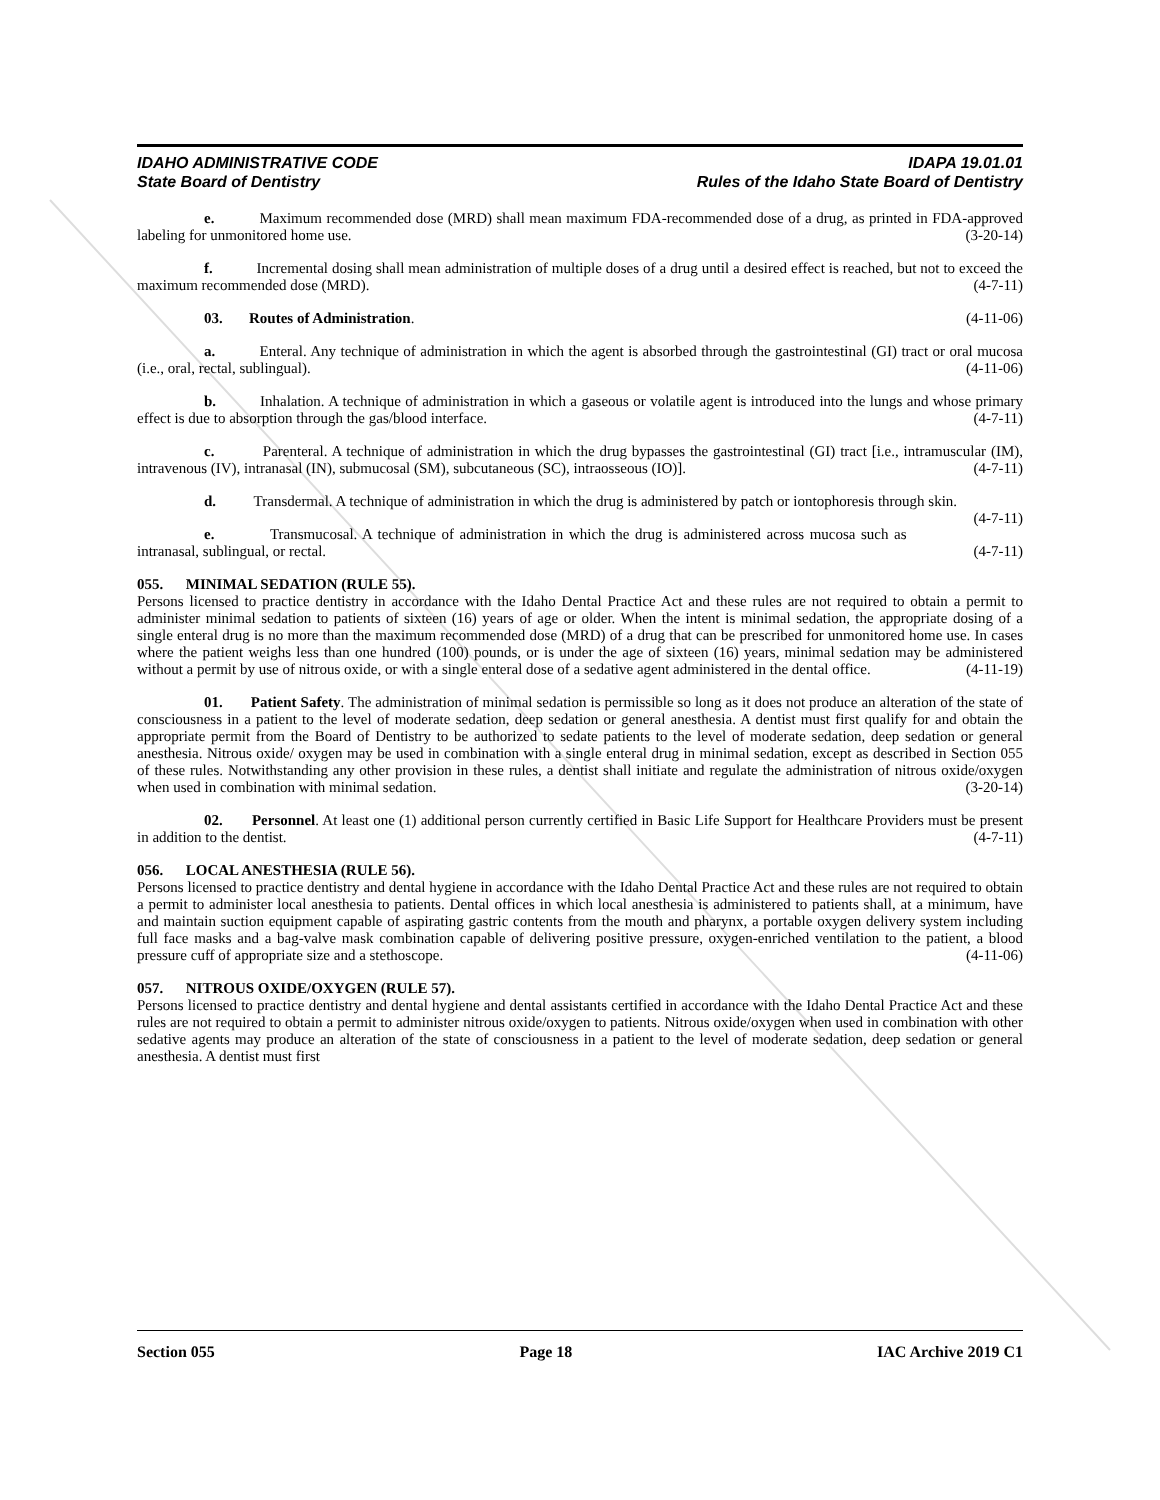IDAHO ADMINISTRATIVE CODE
State Board of Dentistry
IDAPA 19.01.01
Rules of the Idaho State Board of Dentistry
e. Maximum recommended dose (MRD) shall mean maximum FDA-recommended dose of a drug, as printed in FDA-approved labeling for unmonitored home use. (3-20-14)
f. Incremental dosing shall mean administration of multiple doses of a drug until a desired effect is reached, but not to exceed the maximum recommended dose (MRD). (4-7-11)
03. Routes of Administration. (4-11-06)
a. Enteral. Any technique of administration in which the agent is absorbed through the gastrointestinal (GI) tract or oral mucosa (i.e., oral, rectal, sublingual). (4-11-06)
b. Inhalation. A technique of administration in which a gaseous or volatile agent is introduced into the lungs and whose primary effect is due to absorption through the gas/blood interface. (4-7-11)
c. Parenteral. A technique of administration in which the drug bypasses the gastrointestinal (GI) tract [i.e., intramuscular (IM), intravenous (IV), intranasal (IN), submucosal (SM), subcutaneous (SC), intraosseous (IO)]. (4-7-11)
d. Transdermal. A technique of administration in which the drug is administered by patch or iontophoresis through skin. (4-7-11)
e. Transmucosal. A technique of administration in which the drug is administered across mucosa such as intranasal, sublingual, or rectal. (4-7-11)
055. MINIMAL SEDATION (RULE 55).
Persons licensed to practice dentistry in accordance with the Idaho Dental Practice Act and these rules are not required to obtain a permit to administer minimal sedation to patients of sixteen (16) years of age or older. When the intent is minimal sedation, the appropriate dosing of a single enteral drug is no more than the maximum recommended dose (MRD) of a drug that can be prescribed for unmonitored home use. In cases where the patient weighs less than one hundred (100) pounds, or is under the age of sixteen (16) years, minimal sedation may be administered without a permit by use of nitrous oxide, or with a single enteral dose of a sedative agent administered in the dental office. (4-11-19)
01. Patient Safety. The administration of minimal sedation is permissible so long as it does not produce an alteration of the state of consciousness in a patient to the level of moderate sedation, deep sedation or general anesthesia. A dentist must first qualify for and obtain the appropriate permit from the Board of Dentistry to be authorized to sedate patients to the level of moderate sedation, deep sedation or general anesthesia. Nitrous oxide/ oxygen may be used in combination with a single enteral drug in minimal sedation, except as described in Section 055 of these rules. Notwithstanding any other provision in these rules, a dentist shall initiate and regulate the administration of nitrous oxide/oxygen when used in combination with minimal sedation. (3-20-14)
02. Personnel. At least one (1) additional person currently certified in Basic Life Support for Healthcare Providers must be present in addition to the dentist. (4-7-11)
056. LOCAL ANESTHESIA (RULE 56).
Persons licensed to practice dentistry and dental hygiene in accordance with the Idaho Dental Practice Act and these rules are not required to obtain a permit to administer local anesthesia to patients. Dental offices in which local anesthesia is administered to patients shall, at a minimum, have and maintain suction equipment capable of aspirating gastric contents from the mouth and pharynx, a portable oxygen delivery system including full face masks and a bag-valve mask combination capable of delivering positive pressure, oxygen-enriched ventilation to the patient, a blood pressure cuff of appropriate size and a stethoscope. (4-11-06)
057. NITROUS OXIDE/OXYGEN (RULE 57).
Persons licensed to practice dentistry and dental hygiene and dental assistants certified in accordance with the Idaho Dental Practice Act and these rules are not required to obtain a permit to administer nitrous oxide/oxygen to patients. Nitrous oxide/oxygen when used in combination with other sedative agents may produce an alteration of the state of consciousness in a patient to the level of moderate sedation, deep sedation or general anesthesia. A dentist must first
Section 055 Page 18 IAC Archive 2019 C1